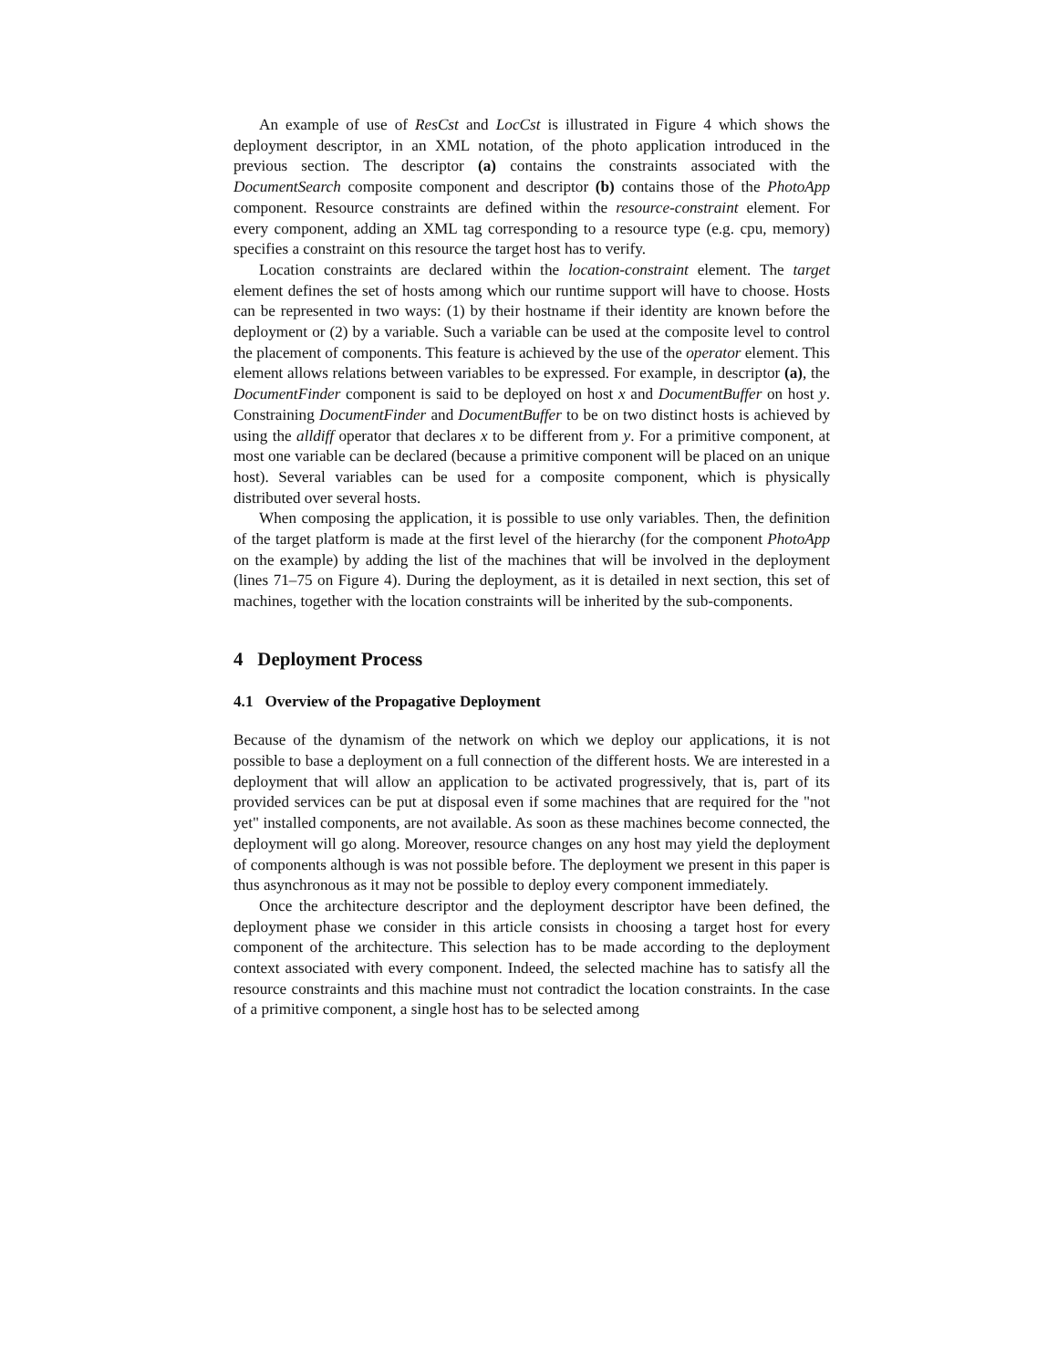An example of use of ResCst and LocCst is illustrated in Figure 4 which shows the deployment descriptor, in an XML notation, of the photo application introduced in the previous section. The descriptor (a) contains the constraints associated with the DocumentSearch composite component and descriptor (b) contains those of the PhotoApp component. Resource constraints are defined within the resource-constraint element. For every component, adding an XML tag corresponding to a resource type (e.g. cpu, memory) specifies a constraint on this resource the target host has to verify.
Location constraints are declared within the location-constraint element. The target element defines the set of hosts among which our runtime support will have to choose. Hosts can be represented in two ways: (1) by their hostname if their identity are known before the deployment or (2) by a variable. Such a variable can be used at the composite level to control the placement of components. This feature is achieved by the use of the operator element. This element allows relations between variables to be expressed. For example, in descriptor (a), the DocumentFinder component is said to be deployed on host x and DocumentBuffer on host y. Constraining DocumentFinder and DocumentBuffer to be on two distinct hosts is achieved by using the alldiff operator that declares x to be different from y. For a primitive component, at most one variable can be declared (because a primitive component will be placed on an unique host). Several variables can be used for a composite component, which is physically distributed over several hosts.
When composing the application, it is possible to use only variables. Then, the definition of the target platform is made at the first level of the hierarchy (for the component PhotoApp on the example) by adding the list of the machines that will be involved in the deployment (lines 71–75 on Figure 4). During the deployment, as it is detailed in next section, this set of machines, together with the location constraints will be inherited by the sub-components.
4 Deployment Process
4.1 Overview of the Propagative Deployment
Because of the dynamism of the network on which we deploy our applications, it is not possible to base a deployment on a full connection of the different hosts. We are interested in a deployment that will allow an application to be activated progressively, that is, part of its provided services can be put at disposal even if some machines that are required for the "not yet" installed components, are not available. As soon as these machines become connected, the deployment will go along. Moreover, resource changes on any host may yield the deployment of components although is was not possible before. The deployment we present in this paper is thus asynchronous as it may not be possible to deploy every component immediately.
Once the architecture descriptor and the deployment descriptor have been defined, the deployment phase we consider in this article consists in choosing a target host for every component of the architecture. This selection has to be made according to the deployment context associated with every component. Indeed, the selected machine has to satisfy all the resource constraints and this machine must not contradict the location constraints. In the case of a primitive component, a single host has to be selected among